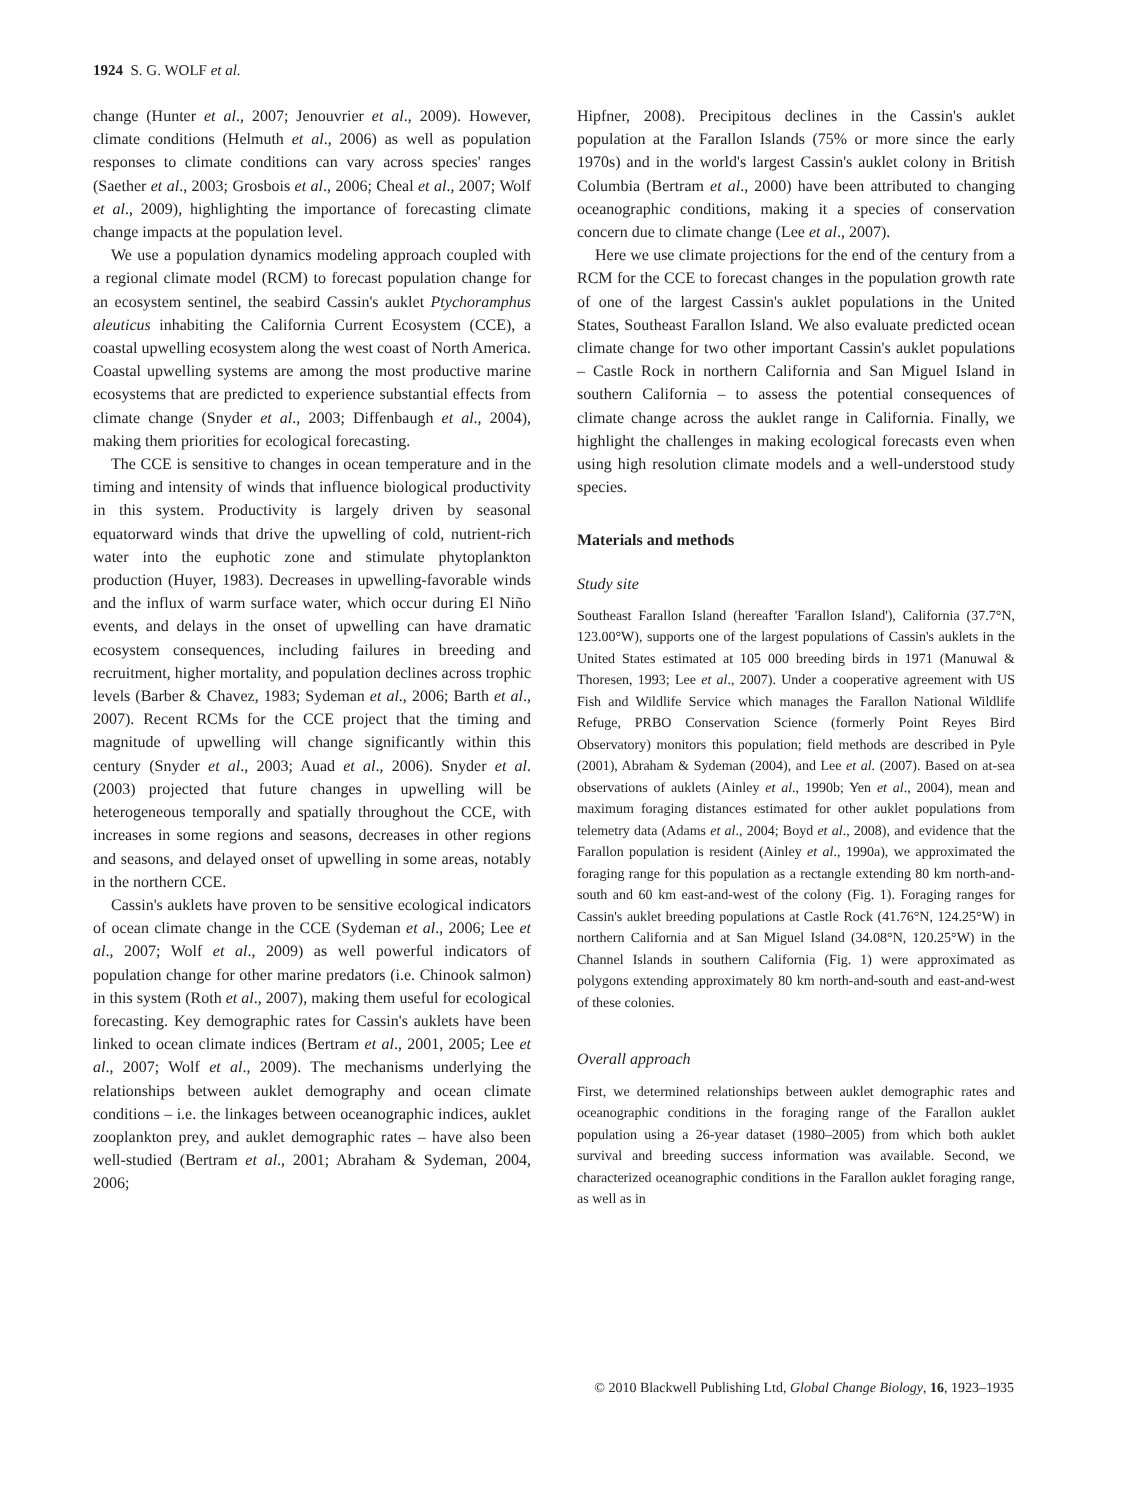1924 S. G. WOLF et al.
change (Hunter et al., 2007; Jenouvrier et al., 2009). However, climate conditions (Helmuth et al., 2006) as well as population responses to climate conditions can vary across species' ranges (Saether et al., 2003; Grosbois et al., 2006; Cheal et al., 2007; Wolf et al., 2009), highlighting the importance of forecasting climate change impacts at the population level.
We use a population dynamics modeling approach coupled with a regional climate model (RCM) to forecast population change for an ecosystem sentinel, the seabird Cassin's auklet Ptychoramphus aleuticus inhabiting the California Current Ecosystem (CCE), a coastal upwelling ecosystem along the west coast of North America. Coastal upwelling systems are among the most productive marine ecosystems that are predicted to experience substantial effects from climate change (Snyder et al., 2003; Diffenbaugh et al., 2004), making them priorities for ecological forecasting.
The CCE is sensitive to changes in ocean temperature and in the timing and intensity of winds that influence biological productivity in this system. Productivity is largely driven by seasonal equatorward winds that drive the upwelling of cold, nutrient-rich water into the euphotic zone and stimulate phytoplankton production (Huyer, 1983). Decreases in upwelling-favorable winds and the influx of warm surface water, which occur during El Niño events, and delays in the onset of upwelling can have dramatic ecosystem consequences, including failures in breeding and recruitment, higher mortality, and population declines across trophic levels (Barber & Chavez, 1983; Sydeman et al., 2006; Barth et al., 2007). Recent RCMs for the CCE project that the timing and magnitude of upwelling will change significantly within this century (Snyder et al., 2003; Auad et al., 2006). Snyder et al. (2003) projected that future changes in upwelling will be heterogeneous temporally and spatially throughout the CCE, with increases in some regions and seasons, decreases in other regions and seasons, and delayed onset of upwelling in some areas, notably in the northern CCE.
Cassin's auklets have proven to be sensitive ecological indicators of ocean climate change in the CCE (Sydeman et al., 2006; Lee et al., 2007; Wolf et al., 2009) as well powerful indicators of population change for other marine predators (i.e. Chinook salmon) in this system (Roth et al., 2007), making them useful for ecological forecasting. Key demographic rates for Cassin's auklets have been linked to ocean climate indices (Bertram et al., 2001, 2005; Lee et al., 2007; Wolf et al., 2009). The mechanisms underlying the relationships between auklet demography and ocean climate conditions – i.e. the linkages between oceanographic indices, auklet zooplankton prey, and auklet demographic rates – have also been well-studied (Bertram et al., 2001; Abraham & Sydeman, 2004, 2006;
Hipfner, 2008). Precipitous declines in the Cassin's auklet population at the Farallon Islands (75% or more since the early 1970s) and in the world's largest Cassin's auklet colony in British Columbia (Bertram et al., 2000) have been attributed to changing oceanographic conditions, making it a species of conservation concern due to climate change (Lee et al., 2007).
Here we use climate projections for the end of the century from a RCM for the CCE to forecast changes in the population growth rate of one of the largest Cassin's auklet populations in the United States, Southeast Farallon Island. We also evaluate predicted ocean climate change for two other important Cassin's auklet populations – Castle Rock in northern California and San Miguel Island in southern California – to assess the potential consequences of climate change across the auklet range in California. Finally, we highlight the challenges in making ecological forecasts even when using high resolution climate models and a well-understood study species.
Materials and methods
Study site
Southeast Farallon Island (hereafter 'Farallon Island'), California (37.7°N, 123.00°W), supports one of the largest populations of Cassin's auklets in the United States estimated at 105 000 breeding birds in 1971 (Manuwal & Thoresen, 1993; Lee et al., 2007). Under a cooperative agreement with US Fish and Wildlife Service which manages the Farallon National Wildlife Refuge, PRBO Conservation Science (formerly Point Reyes Bird Observatory) monitors this population; field methods are described in Pyle (2001), Abraham & Sydeman (2004), and Lee et al. (2007). Based on at-sea observations of auklets (Ainley et al., 1990b; Yen et al., 2004), mean and maximum foraging distances estimated for other auklet populations from telemetry data (Adams et al., 2004; Boyd et al., 2008), and evidence that the Farallon population is resident (Ainley et al., 1990a), we approximated the foraging range for this population as a rectangle extending 80 km north-and-south and 60 km east-and-west of the colony (Fig. 1). Foraging ranges for Cassin's auklet breeding populations at Castle Rock (41.76°N, 124.25°W) in northern California and at San Miguel Island (34.08°N, 120.25°W) in the Channel Islands in southern California (Fig. 1) were approximated as polygons extending approximately 80 km north-and-south and east-and-west of these colonies.
Overall approach
First, we determined relationships between auklet demographic rates and oceanographic conditions in the foraging range of the Farallon auklet population using a 26-year dataset (1980–2005) from which both auklet survival and breeding success information was available. Second, we characterized oceanographic conditions in the Farallon auklet foraging range, as well as in
© 2010 Blackwell Publishing Ltd, Global Change Biology, 16, 1923–1935